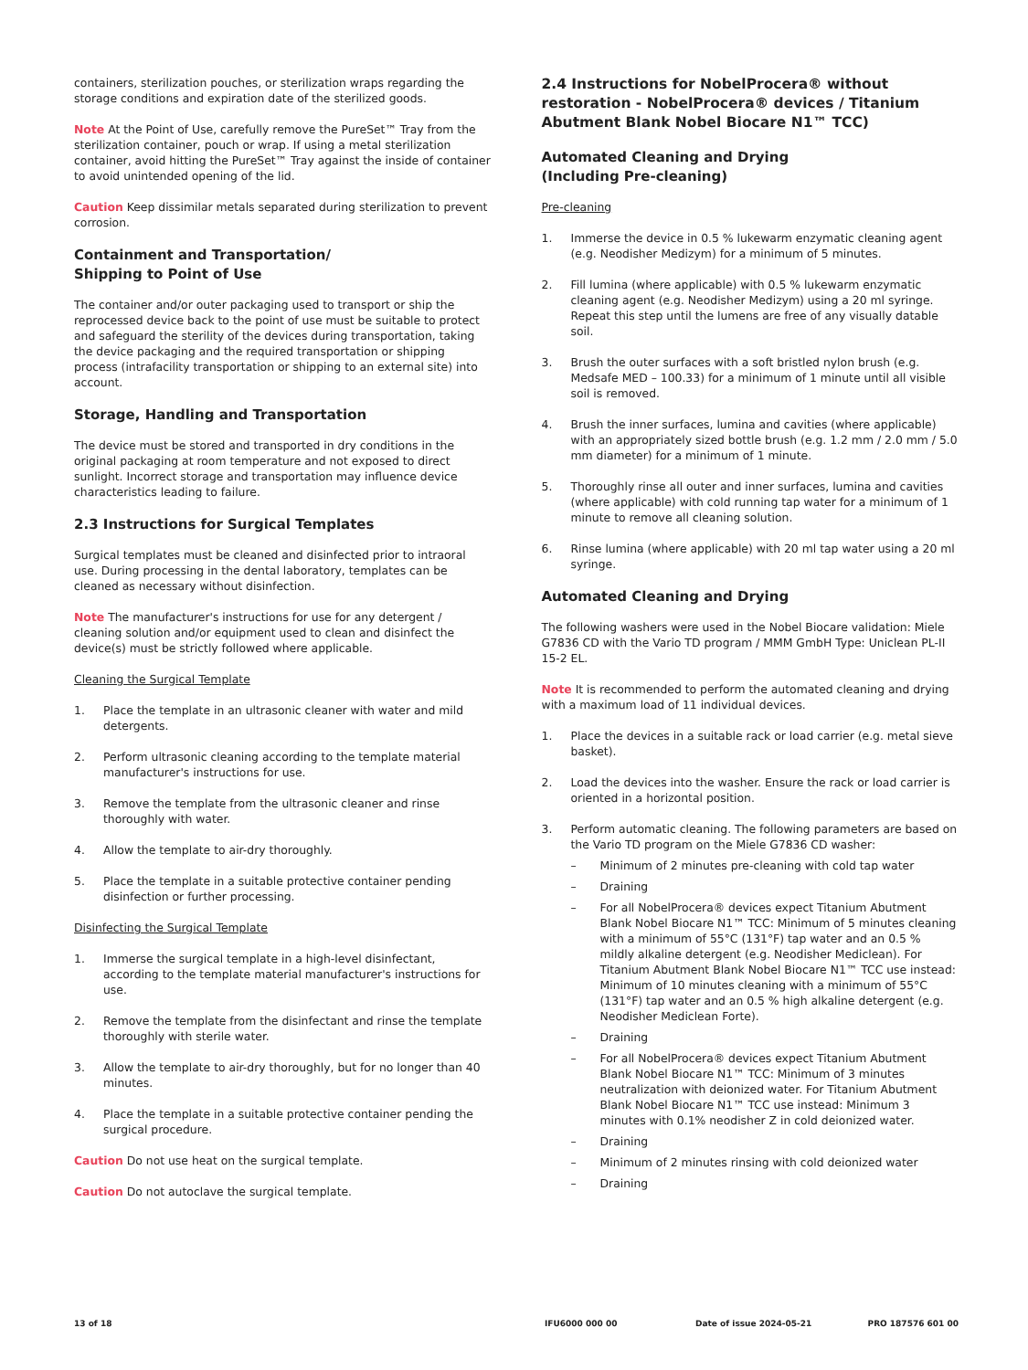containers, sterilization pouches, or sterilization wraps regarding the storage conditions and expiration date of the sterilized goods.
Note At the Point of Use, carefully remove the PureSet™ Tray from the sterilization container, pouch or wrap. If using a metal sterilization container, avoid hitting the PureSet™ Tray against the inside of container to avoid unintended opening of the lid.
Caution Keep dissimilar metals separated during sterilization to prevent corrosion.
Containment and Transportation/
Shipping to Point of Use
The container and/or outer packaging used to transport or ship the reprocessed device back to the point of use must be suitable to protect and safeguard the sterility of the devices during transportation, taking the device packaging and the required transportation or shipping process (intrafacility transportation or shipping to an external site) into account.
Storage, Handling and Transportation
The device must be stored and transported in dry conditions in the original packaging at room temperature and not exposed to direct sunlight. Incorrect storage and transportation may influence device characteristics leading to failure.
2.3 Instructions for Surgical Templates
Surgical templates must be cleaned and disinfected prior to intraoral use. During processing in the dental laboratory, templates can be cleaned as necessary without disinfection.
Note The manufacturer's instructions for use for any detergent / cleaning solution and/or equipment used to clean and disinfect the device(s) must be strictly followed where applicable.
Cleaning the Surgical Template
1. Place the template in an ultrasonic cleaner with water and mild detergents.
2. Perform ultrasonic cleaning according to the template material manufacturer's instructions for use.
3. Remove the template from the ultrasonic cleaner and rinse thoroughly with water.
4. Allow the template to air-dry thoroughly.
5. Place the template in a suitable protective container pending disinfection or further processing.
Disinfecting the Surgical Template
1. Immerse the surgical template in a high-level disinfectant, according to the template material manufacturer's instructions for use.
2. Remove the template from the disinfectant and rinse the template thoroughly with sterile water.
3. Allow the template to air-dry thoroughly, but for no longer than 40 minutes.
4. Place the template in a suitable protective container pending the surgical procedure.
Caution Do not use heat on the surgical template.
Caution Do not autoclave the surgical template.
2.4 Instructions for NobelProcera® without restoration - NobelProcera® devices / Titanium Abutment Blank Nobel Biocare N1™ TCC)
Automated Cleaning and Drying
(Including Pre-cleaning)
Pre-cleaning
1. Immerse the device in 0.5 % lukewarm enzymatic cleaning agent (e.g. Neodisher Medizym) for a minimum of 5 minutes.
2. Fill lumina (where applicable) with 0.5 % lukewarm enzymatic cleaning agent (e.g. Neodisher Medizym) using a 20 ml syringe. Repeat this step until the lumens are free of any visually datable soil.
3. Brush the outer surfaces with a soft bristled nylon brush (e.g. Medsafe MED – 100.33) for a minimum of 1 minute until all visible soil is removed.
4. Brush the inner surfaces, lumina and cavities (where applicable) with an appropriately sized bottle brush (e.g. 1.2 mm / 2.0 mm / 5.0 mm diameter) for a minimum of 1 minute.
5. Thoroughly rinse all outer and inner surfaces, lumina and cavities (where applicable) with cold running tap water for a minimum of 1 minute to remove all cleaning solution.
6. Rinse lumina (where applicable) with 20 ml tap water using a 20 ml syringe.
Automated Cleaning and Drying
The following washers were used in the Nobel Biocare validation: Miele G7836 CD with the Vario TD program / MMM GmbH Type: Uniclean PL-II 15-2 EL.
Note It is recommended to perform the automated cleaning and drying with a maximum load of 11 individual devices.
1. Place the devices in a suitable rack or load carrier (e.g. metal sieve basket).
2. Load the devices into the washer. Ensure the rack or load carrier is oriented in a horizontal position.
3. Perform automatic cleaning. The following parameters are based on the Vario TD program on the Miele G7836 CD washer:
– Minimum of 2 minutes pre-cleaning with cold tap water
– Draining
– For all NobelProcera® devices expect Titanium Abutment Blank Nobel Biocare N1™ TCC: Minimum of 5 minutes cleaning with a minimum of 55°C (131°F) tap water and an 0.5 % mildly alkaline detergent (e.g. Neodisher Mediclean). For Titanium Abutment Blank Nobel Biocare N1™ TCC use instead: Minimum of 10 minutes cleaning with a minimum of 55°C (131°F) tap water and an 0.5 % high alkaline detergent (e.g. Neodisher Mediclean Forte).
– Draining
– For all NobelProcera® devices expect Titanium Abutment Blank Nobel Biocare N1™ TCC: Minimum of 3 minutes neutralization with deionized water. For Titanium Abutment Blank Nobel Biocare N1™ TCC use instead: Minimum 3 minutes with 0.1% neodisher Z in cold deionized water.
– Draining
– Minimum of 2 minutes rinsing with cold deionized water
– Draining
13 of 18 IFU6000 000 00 Date of issue 2024-05-21 PRO 187576 601 00